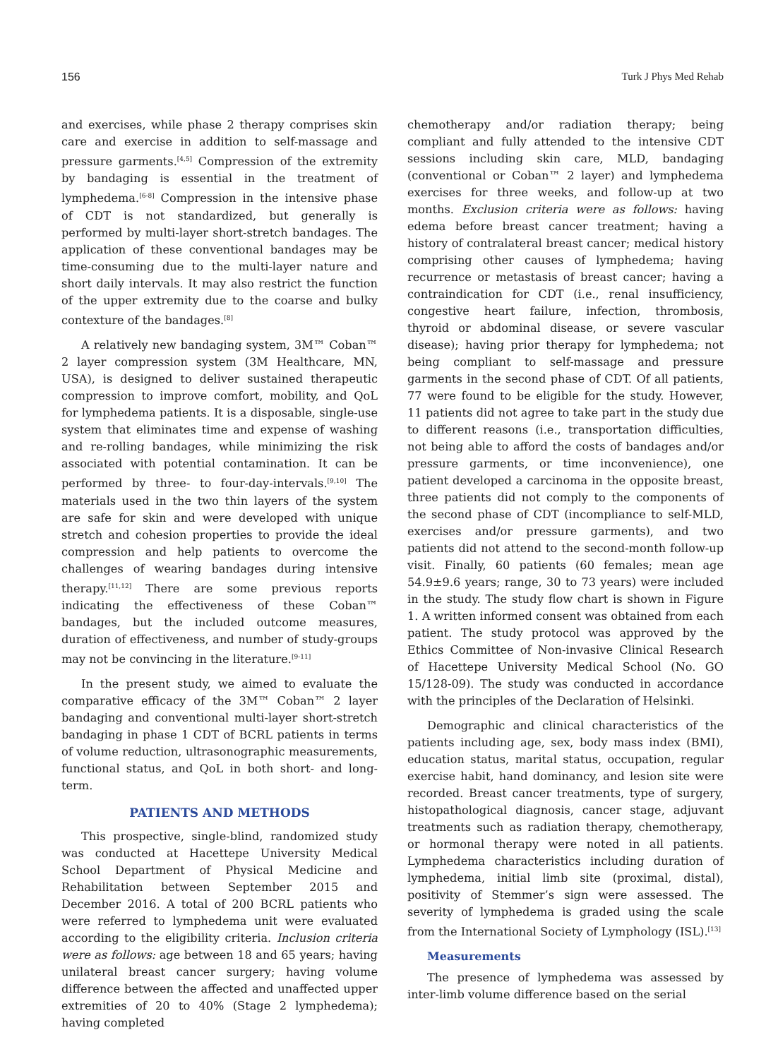156 Turk J Phys Med Rehab
and exercises, while phase 2 therapy comprises skin care and exercise in addition to self-massage and pressure garments.<sup>[4,5]</sup> Compression of the extremity by bandaging is essential in the treatment of lymphedema.<sup>[6-8]</sup> Compression in the intensive phase of CDT is not standardized, but generally is performed by multi-layer short-stretch bandages. The application of these conventional bandages may be time-consuming due to the multi-layer nature and short daily intervals. It may also restrict the function of the upper extremity due to the coarse and bulky contexture of the bandages.<sup>[8]</sup>
A relatively new bandaging system, 3M™ Coban™ 2 layer compression system (3M Healthcare, MN, USA), is designed to deliver sustained therapeutic compression to improve comfort, mobility, and QoL for lymphedema patients. It is a disposable, single-use system that eliminates time and expense of washing and re-rolling bandages, while minimizing the risk associated with potential contamination. It can be performed by three- to four-day-intervals.<sup>[9,10]</sup> The materials used in the two thin layers of the system are safe for skin and were developed with unique stretch and cohesion properties to provide the ideal compression and help patients to overcome the challenges of wearing bandages during intensive therapy.<sup>[11,12]</sup> There are some previous reports indicating the effectiveness of these Coban™ bandages, but the included outcome measures, duration of effectiveness, and number of study-groups may not be convincing in the literature.<sup>[9-11]</sup>
In the present study, we aimed to evaluate the comparative efficacy of the 3M™ Coban™ 2 layer bandaging and conventional multi-layer short-stretch bandaging in phase 1 CDT of BCRL patients in terms of volume reduction, ultrasonographic measurements, functional status, and QoL in both short- and long-term.
PATIENTS AND METHODS
This prospective, single-blind, randomized study was conducted at Hacettepe University Medical School Department of Physical Medicine and Rehabilitation between September 2015 and December 2016. A total of 200 BCRL patients who were referred to lymphedema unit were evaluated according to the eligibility criteria. Inclusion criteria were as follows: age between 18 and 65 years; having unilateral breast cancer surgery; having volume difference between the affected and unaffected upper extremities of 20 to 40% (Stage 2 lymphedema); having completed
chemotherapy and/or radiation therapy; being compliant and fully attended to the intensive CDT sessions including skin care, MLD, bandaging (conventional or Coban™ 2 layer) and lymphedema exercises for three weeks, and follow-up at two months. Exclusion criteria were as follows: having edema before breast cancer treatment; having a history of contralateral breast cancer; medical history comprising other causes of lymphedema; having recurrence or metastasis of breast cancer; having a contraindication for CDT (i.e., renal insufficiency, congestive heart failure, infection, thrombosis, thyroid or abdominal disease, or severe vascular disease); having prior therapy for lymphedema; not being compliant to self-massage and pressure garments in the second phase of CDT. Of all patients, 77 were found to be eligible for the study. However, 11 patients did not agree to take part in the study due to different reasons (i.e., transportation difficulties, not being able to afford the costs of bandages and/or pressure garments, or time inconvenience), one patient developed a carcinoma in the opposite breast, three patients did not comply to the components of the second phase of CDT (incompliance to self-MLD, exercises and/or pressure garments), and two patients did not attend to the second-month follow-up visit. Finally, 60 patients (60 females; mean age 54.9±9.6 years; range, 30 to 73 years) were included in the study. The study flow chart is shown in Figure 1. A written informed consent was obtained from each patient. The study protocol was approved by the Ethics Committee of Non-invasive Clinical Research of Hacettepe University Medical School (No. GO 15/128-09). The study was conducted in accordance with the principles of the Declaration of Helsinki.
Demographic and clinical characteristics of the patients including age, sex, body mass index (BMI), education status, marital status, occupation, regular exercise habit, hand dominancy, and lesion site were recorded. Breast cancer treatments, type of surgery, histopathological diagnosis, cancer stage, adjuvant treatments such as radiation therapy, chemotherapy, or hormonal therapy were noted in all patients. Lymphedema characteristics including duration of lymphedema, initial limb site (proximal, distal), positivity of Stemmer’s sign were assessed. The severity of lymphedema is graded using the scale from the International Society of Lymphology (ISL).<sup>[13]</sup>
Measurements
The presence of lymphedema was assessed by inter-limb volume difference based on the serial